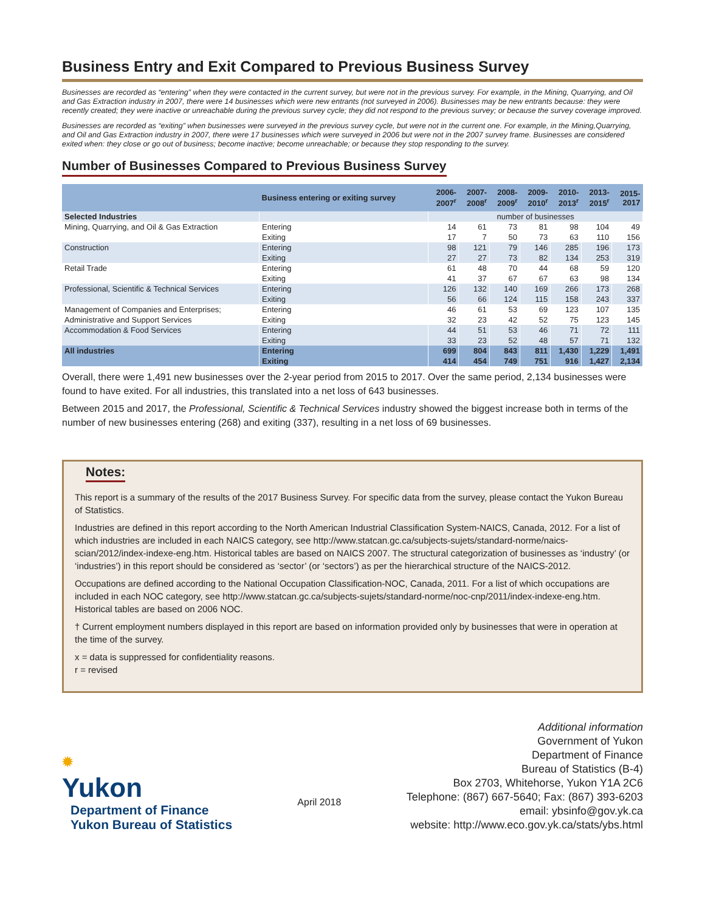Business Entry and Exit Compared to Previous Business Survey
Businesses are recorded as “entering” when they were contacted in the current survey, but were not in the previous survey. For example, in the Mining, Quarrying, and Oil and Gas Extraction industry in 2007, there were 14 businesses which were new entrants (not surveyed in 2006). Businesses may be new entrants because: they were recently created; they were inactive or unreachable during the previous survey cycle; they did not respond to the previous survey; or because the survey coverage improved.
Businesses are recorded as “exiting” when businesses were surveyed in the previous survey cycle, but were not in the current one. For example, in the Mining,Quarrying, and Oil and Gas Extraction industry in 2007, there were 17 businesses which were surveyed in 2006 but were not in the 2007 survey frame. Businesses are considered exited when: they close or go out of business; become inactive; become unreachable; or because they stop responding to the survey.
Number of Businesses Compared to Previous Business Survey
| | Business entering or exiting survey | 2006- 2007<sup>r</sup> | 2007- 2008<sup>r</sup> | 2008- 2009<sup>r</sup> | 2009- 2010<sup>r</sup> | 2010- 2013<sup>r</sup> | 2013- 2015<sup>r</sup> | 2015- 2017 |
| --- | --- | --- | --- | --- | --- | --- | --- | --- |
| Selected Industries | | number of businesses | | | | | | |
| Mining, Quarrying, and Oil & Gas Extraction | Entering | 14 | 61 | 73 | 81 | 98 | 104 | 49 |
| | Exiting | 17 | 7 | 50 | 73 | 63 | 110 | 156 |
| Construction | Entering | 98 | 121 | 79 | 146 | 285 | 196 | 173 |
| | Exiting | 27 | 27 | 73 | 82 | 134 | 253 | 319 |
| Retail Trade | Entering | 61 | 48 | 70 | 44 | 68 | 59 | 120 |
| | Exiting | 41 | 37 | 67 | 67 | 63 | 98 | 134 |
| Professional, Scientific & Technical Services | Entering | 126 | 132 | 140 | 169 | 266 | 173 | 268 |
| | Exiting | 56 | 66 | 124 | 115 | 158 | 243 | 337 |
| Management of Companies and Enterprises; | Entering | 46 | 61 | 53 | 69 | 123 | 107 | 135 |
| Administrative and Support Services | Exiting | 32 | 23 | 42 | 52 | 75 | 123 | 145 |
| Accommodation & Food Services | Entering | 44 | 51 | 53 | 46 | 71 | 72 | 111 |
| | Exiting | 33 | 23 | 52 | 48 | 57 | 71 | 132 |
| All industries | Entering | 699 | 804 | 843 | 811 | 1,430 | 1,229 | 1,491 |
| | Exiting | 414 | 454 | 749 | 751 | 916 | 1,427 | 2,134 |
Overall, there were 1,491 new businesses over the 2-year period from 2015 to 2017. Over the same period, 2,134 businesses were found to have exited. For all industries, this translated into a net loss of 643 businesses.
Between 2015 and 2017, the Professional, Scientific & Technical Services industry showed the biggest increase both in terms of the number of new businesses entering (268) and exiting (337), resulting in a net loss of 69 businesses.
Notes:
This report is a summary of the results of the 2017 Business Survey. For specific data from the survey, please contact the Yukon Bureau of Statistics.
Industries are defined in this report according to the North American Industrial Classification System-NAICS, Canada, 2012. For a list of which industries are included in each NAICS category, see http://www.statcan.gc.ca/subjects-sujets/standard-norme/naics-scian/2012/index-indexe-eng.htm. Historical tables are based on NAICS 2007. The structural categorization of businesses as ‘industry’ (or ‘industries’) in this report should be considered as ‘sector’ (or ‘sectors’) as per the hierarchical structure of the NAICS-2012.
Occupations are defined according to the National Occupation Classification-NOC, Canada, 2011. For a list of which occupations are included in each NOC category, see http://www.statcan.gc.ca/subjects-sujets/standard-norme/noc-cnp/2011/index-indexe-eng.htm. Historical tables are based on 2006 NOC.
† Current employment numbers displayed in this report are based on information provided only by businesses that were in operation at the time of the survey.
x = data is suppressed for confidentiality reasons.
r = revised
✹
Yukon
Department of Finance
Yukon Bureau of Statistics
April 2018
Additional information
Government of Yukon
Department of Finance
Bureau of Statistics (B-4)
Box 2703, Whitehorse, Yukon Y1A 2C6
Telephone: (867) 667-5640; Fax: (867) 393-6203
email: ybsinfo@gov.yk.ca
website: http://www.eco.gov.yk.ca/stats/ybs.html